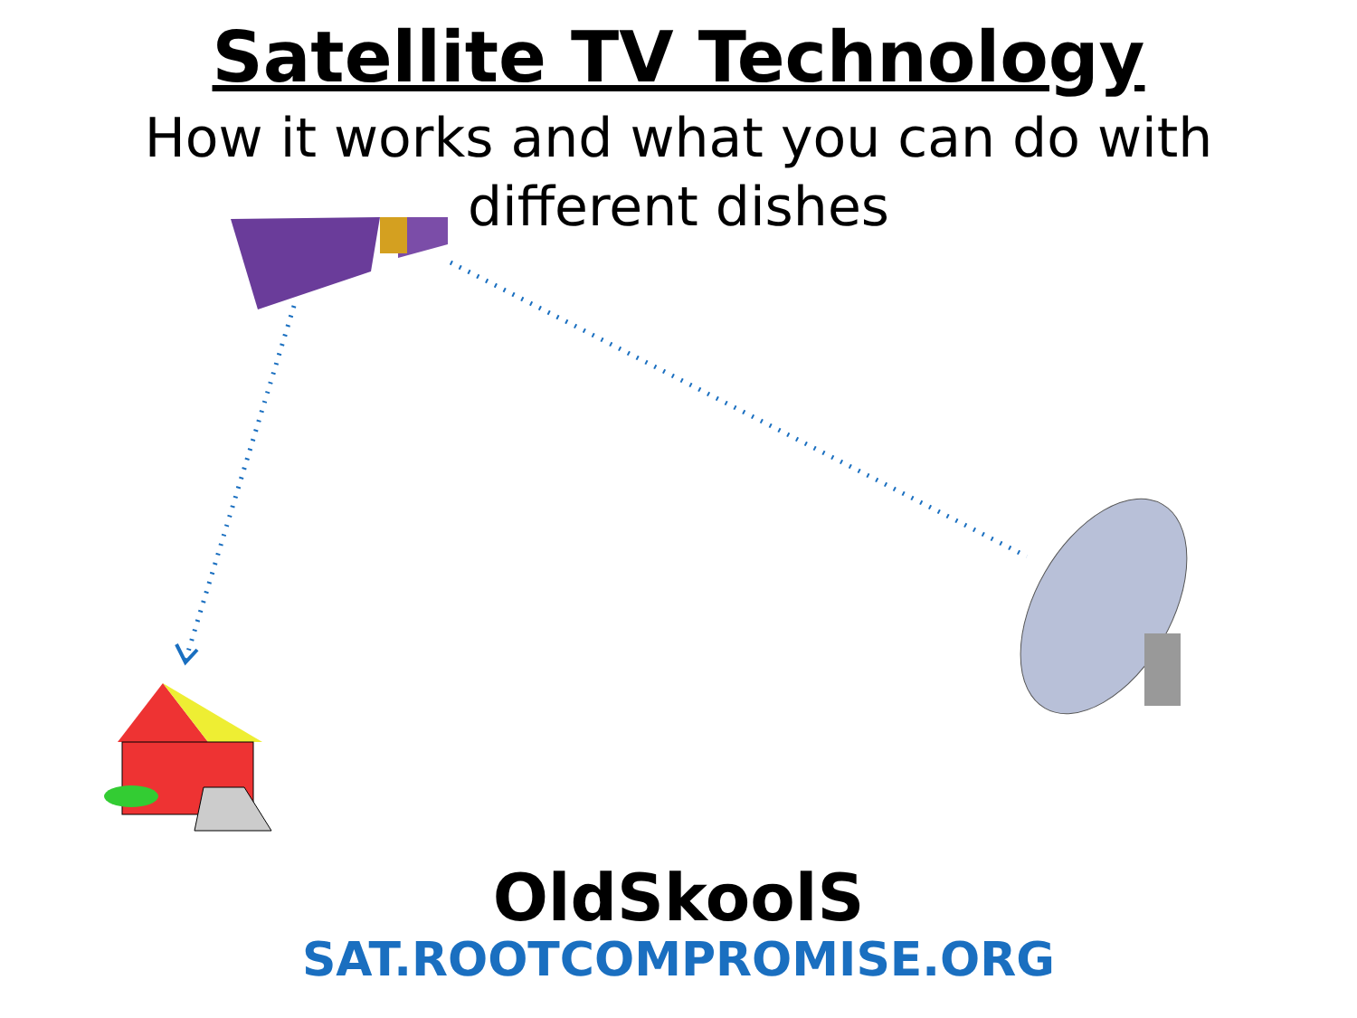Satellite TV Technology
How it works and what you can do with different dishes
OldSkoolS
SAT.ROOTCOMPROMISE.ORG